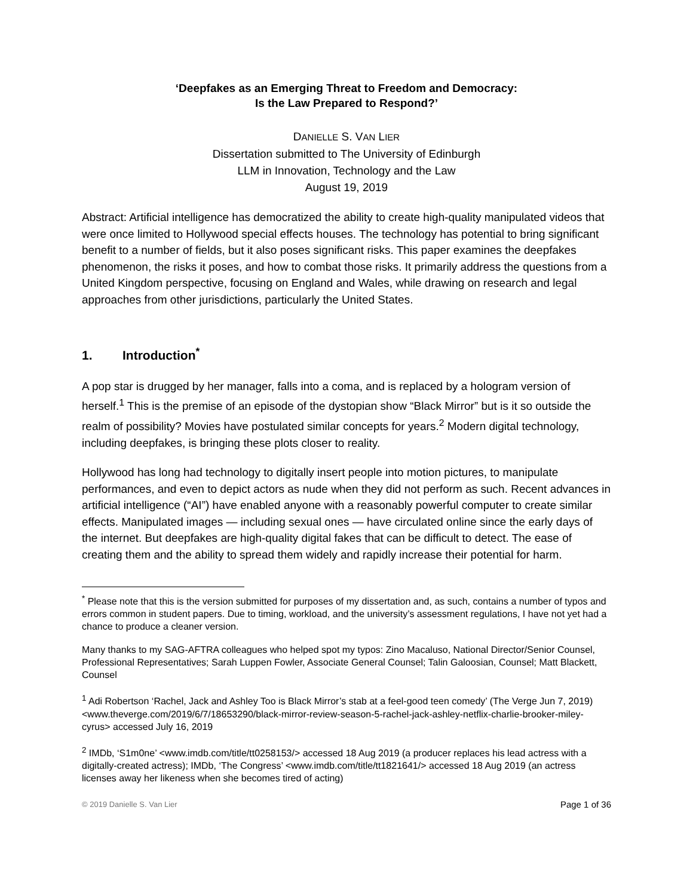‘Deepfakes as an Emerging Threat to Freedom and Democracy:
Is the Law Prepared to Respond?’
DANIELLE S. VAN LIER
Dissertation submitted to The University of Edinburgh
LLM in Innovation, Technology and the Law
August 19, 2019
Abstract: Artificial intelligence has democratized the ability to create high-quality manipulated videos that were once limited to Hollywood special effects houses. The technology has potential to bring significant benefit to a number of fields, but it also poses significant risks. This paper examines the deepfakes phenomenon, the risks it poses, and how to combat those risks. It primarily address the questions from a United Kingdom perspective, focusing on England and Wales, while drawing on research and legal approaches from other jurisdictions, particularly the United States.
1. Introduction<sup>*</sup>
A pop star is drugged by her manager, falls into a coma, and is replaced by a hologram version of herself.<sup>1</sup> This is the premise of an episode of the dystopian show “Black Mirror” but is it so outside the realm of possibility? Movies have postulated similar concepts for years.<sup>2</sup> Modern digital technology, including deepfakes, is bringing these plots closer to reality.
Hollywood has long had technology to digitally insert people into motion pictures, to manipulate performances, and even to depict actors as nude when they did not perform as such. Recent advances in artificial intelligence (“AI”) have enabled anyone with a reasonably powerful computer to create similar effects. Manipulated images — including sexual ones — have circulated online since the early days of the internet. But deepfakes are high-quality digital fakes that can be difficult to detect. The ease of creating them and the ability to spread them widely and rapidly increase their potential for harm.
<sup>*</sup> Please note that this is the version submitted for purposes of my dissertation and, as such, contains a number of typos and errors common in student papers. Due to timing, workload, and the university’s assessment regulations, I have not yet had a chance to produce a cleaner version.
Many thanks to my SAG-AFTRA colleagues who helped spot my typos: Zino Macaluso, National Director/Senior Counsel, Professional Representatives; Sarah Luppen Fowler, Associate General Counsel; Talin Galoosian, Counsel; Matt Blackett, Counsel
<sup>1</sup> Adi Robertson ‘Rachel, Jack and Ashley Too is Black Mirror’s stab at a feel-good teen comedy’ (The Verge Jun 7, 2019) <www.theverge.com/2019/6/7/18653290/black-mirror-review-season-5-rachel-jack-ashley-netflix-charlie-brooker-miley-cyrus> accessed July 16, 2019
<sup>2</sup> IMDb, ‘S1m0ne’ <www.imdb.com/title/tt0258153/> accessed 18 Aug 2019 (a producer replaces his lead actress with a digitally-created actress); IMDb, ‘The Congress’ <www.imdb.com/title/tt1821641/> accessed 18 Aug 2019 (an actress licenses away her likeness when she becomes tired of acting)
© 2019 Danielle S. Van Lier Page 1 of 36